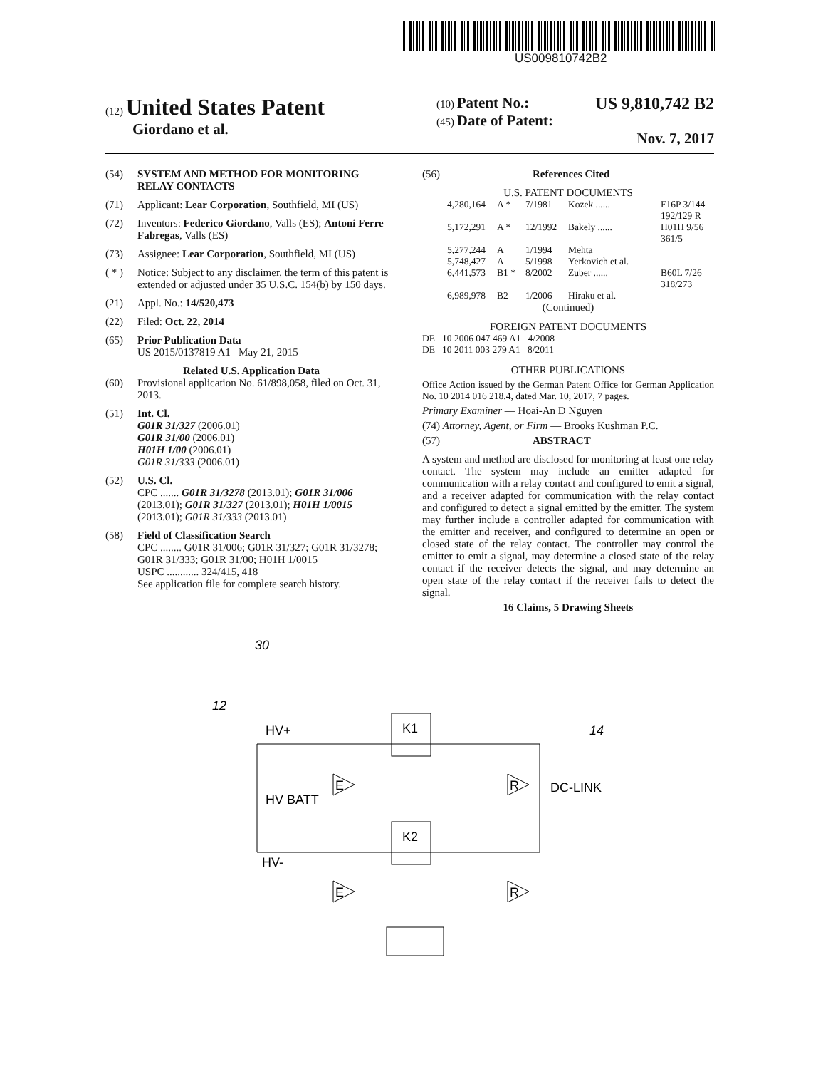US009810742B2
(12) United States Patent
Giordano et al.
(10) Patent No.: US 9,810,742 B2
(45) Date of Patent: Nov. 7, 2017
(54) SYSTEM AND METHOD FOR MONITORING RELAY CONTACTS
(71) Applicant: Lear Corporation, Southfield, MI (US)
(72) Inventors: Federico Giordano, Valls (ES); Antoni Ferre Fabregas, Valls (ES)
(73) Assignee: Lear Corporation, Southfield, MI (US)
( * ) Notice: Subject to any disclaimer, the term of this patent is extended or adjusted under 35 U.S.C. 154(b) by 150 days.
(21) Appl. No.: 14/520,473
(22) Filed: Oct. 22, 2014
(65) Prior Publication Data
US 2015/0137819 A1 May 21, 2015
Related U.S. Application Data
(60) Provisional application No. 61/898,058, filed on Oct. 31, 2013.
(51) Int. Cl.
G01R 31/327 (2006.01)
G01R 31/00 (2006.01)
H01H 1/00 (2006.01)
G01R 31/333 (2006.01)
(52) U.S. Cl.
CPC ....... G01R 31/3278 (2013.01); G01R 31/006 (2013.01); G01R 31/327 (2013.01); H01H 1/0015 (2013.01); G01R 31/333 (2013.01)
(58) Field of Classification Search
CPC ........ G01R 31/006; G01R 31/327; G01R 31/3278; G01R 31/333; G01R 31/00; H01H 1/0015
USPC ............ 324/415, 418
See application file for complete search history.
(56) References Cited
U.S. PATENT DOCUMENTS
4,280,164 A * 7/1981 Kozek ...... F16P 3/144 192/129 R 5,172,291 A * 12/1992 Bakely ...... H01H 9/56 361/5 5,277,244 A 1/1994 Mehta 5,748,427 A 5/1998 Yerkovich et al. 6,441,573 B1 * 8/2002 Zuber ...... B60L 7/26 318/273 6,989,978 B2 1/2006 Hiraku et al.
(Continued)
FOREIGN PATENT DOCUMENTS
DE 10 2006 047 469 A1 4/2008
DE 10 2011 003 279 A1 8/2011
OTHER PUBLICATIONS
Office Action issued by the German Patent Office for German Application No. 10 2014 016 218.4, dated Mar. 10, 2017, 7 pages.
Primary Examiner — Hoai-An D Nguyen
(74) Attorney, Agent, or Firm — Brooks Kushman P.C.
(57) ABSTRACT
A system and method are disclosed for monitoring at least one relay contact. The system may include an emitter adapted for communication with a relay contact and configured to emit a signal, and a receiver adapted for communication with the relay contact and configured to detect a signal emitted by the emitter. The system may further include a controller adapted for communication with the emitter and receiver, and configured to determine an open or closed state of the relay contact. The controller may control the emitter to emit a signal, may determine a closed state of the relay contact if the receiver detects the signal, and may determine an open state of the relay contact if the receiver fails to detect the signal.
16 Claims, 5 Drawing Sheets
30
12
HV+
HV-
HV BATT
DC-LINK
14
K1
K2
E
R
E
R